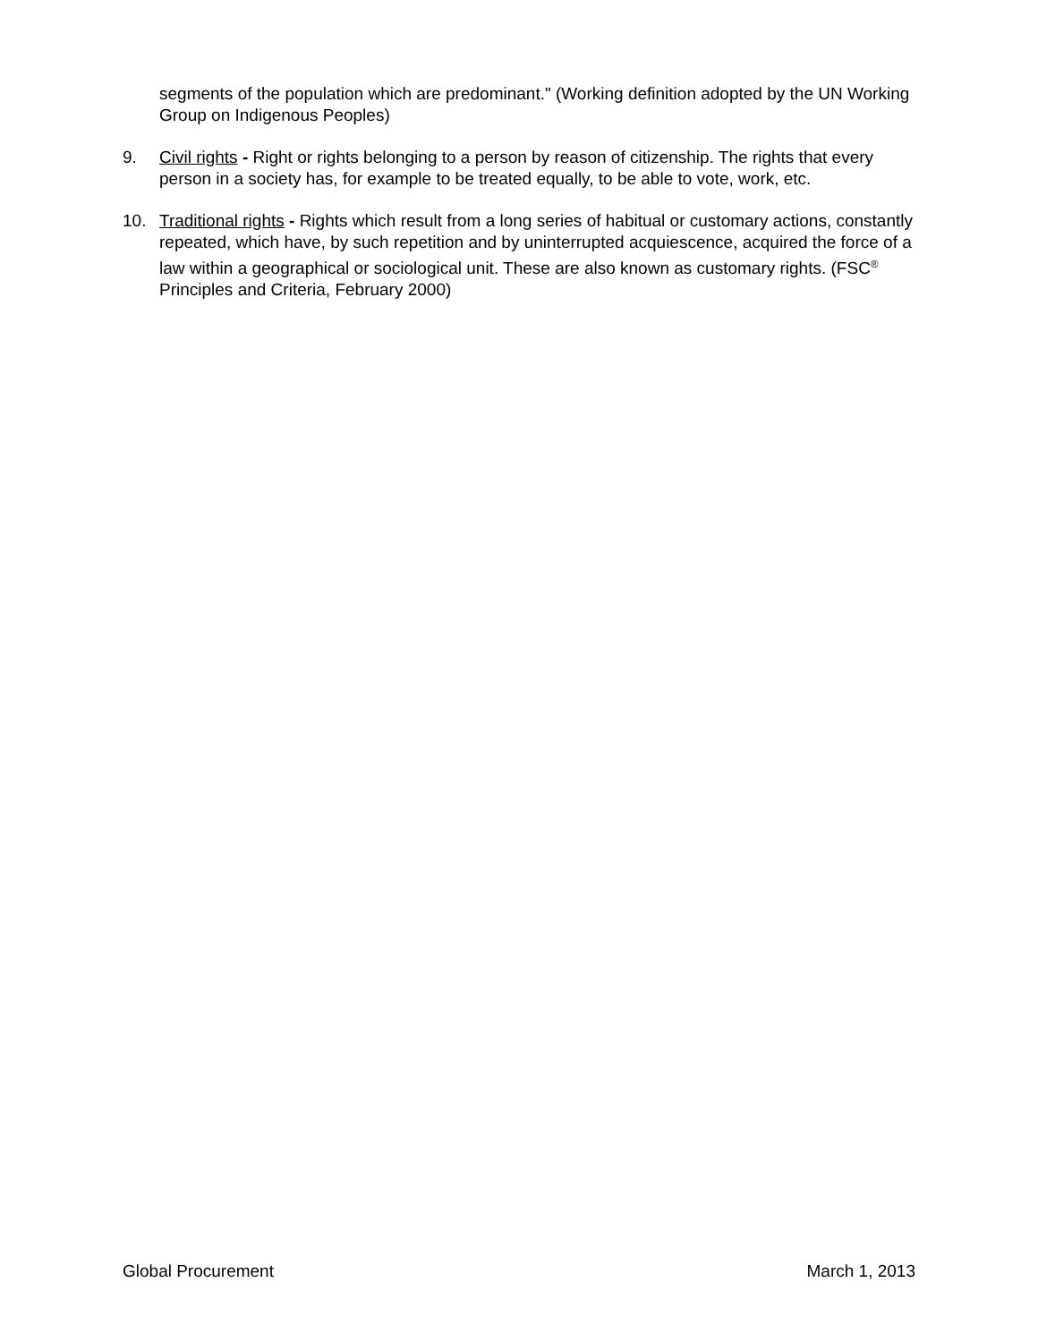segments of the population which are predominant." (Working definition adopted by the UN Working Group on Indigenous Peoples)
9. Civil rights - Right or rights belonging to a person by reason of citizenship. The rights that every person in a society has, for example to be treated equally, to be able to vote, work, etc.
10. Traditional rights - Rights which result from a long series of habitual or customary actions, constantly repeated, which have, by such repetition and by uninterrupted acquiescence, acquired the force of a law within a geographical or sociological unit. These are also known as customary rights. (FSC<sup>®</sup> Principles and Criteria, February 2000)
Global Procurement March 1, 2013